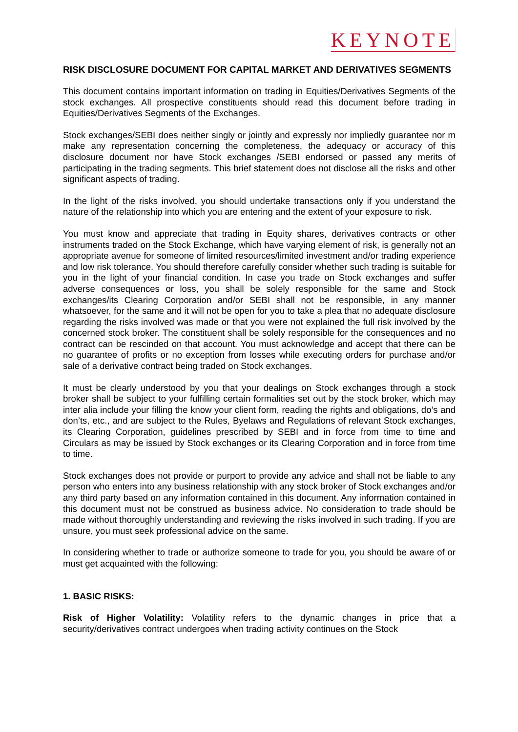KEYNOTE
RISK DISCLOSURE DOCUMENT FOR CAPITAL MARKET AND DERIVATIVES SEGMENTS
This document contains important information on trading in Equities/Derivatives Segments of the stock exchanges. All prospective constituents should read this document before trading in Equities/Derivatives Segments of the Exchanges.
Stock exchanges/SEBI does neither singly or jointly and expressly nor impliedly guarantee nor m make any representation concerning the completeness, the adequacy or accuracy of this disclosure document nor have Stock exchanges /SEBI endorsed or passed any merits of participating in the trading segments. This brief statement does not disclose all the risks and other significant aspects of trading.
In the light of the risks involved, you should undertake transactions only if you understand the nature of the relationship into which you are entering and the extent of your exposure to risk.
You must know and appreciate that trading in Equity shares, derivatives contracts or other instruments traded on the Stock Exchange, which have varying element of risk, is generally not an appropriate avenue for someone of limited resources/limited investment and/or trading experience and low risk tolerance. You should therefore carefully consider whether such trading is suitable for you in the light of your financial condition. In case you trade on Stock exchanges and suffer adverse consequences or loss, you shall be solely responsible for the same and Stock exchanges/its Clearing Corporation and/or SEBI shall not be responsible, in any manner whatsoever, for the same and it will not be open for you to take a plea that no adequate disclosure regarding the risks involved was made or that you were not explained the full risk involved by the concerned stock broker. The constituent shall be solely responsible for the consequences and no contract can be rescinded on that account. You must acknowledge and accept that there can be no guarantee of profits or no exception from losses while executing orders for purchase and/or sale of a derivative contract being traded on Stock exchanges.
It must be clearly understood by you that your dealings on Stock exchanges through a stock broker shall be subject to your fulfilling certain formalities set out by the stock broker, which may inter alia include your filling the know your client form, reading the rights and obligations, do’s and don’ts, etc., and are subject to the Rules, Byelaws and Regulations of relevant Stock exchanges, its Clearing Corporation, guidelines prescribed by SEBI and in force from time to time and Circulars as may be issued by Stock exchanges or its Clearing Corporation and in force from time to time.
Stock exchanges does not provide or purport to provide any advice and shall not be liable to any person who enters into any business relationship with any stock broker of Stock exchanges and/or any third party based on any information contained in this document. Any information contained in this document must not be construed as business advice. No consideration to trade should be made without thoroughly understanding and reviewing the risks involved in such trading. If you are unsure, you must seek professional advice on the same.
In considering whether to trade or authorize someone to trade for you, you should be aware of or must get acquainted with the following:
1. BASIC RISKS:
Risk of Higher Volatility: Volatility refers to the dynamic changes in price that a security/derivatives contract undergoes when trading activity continues on the Stock